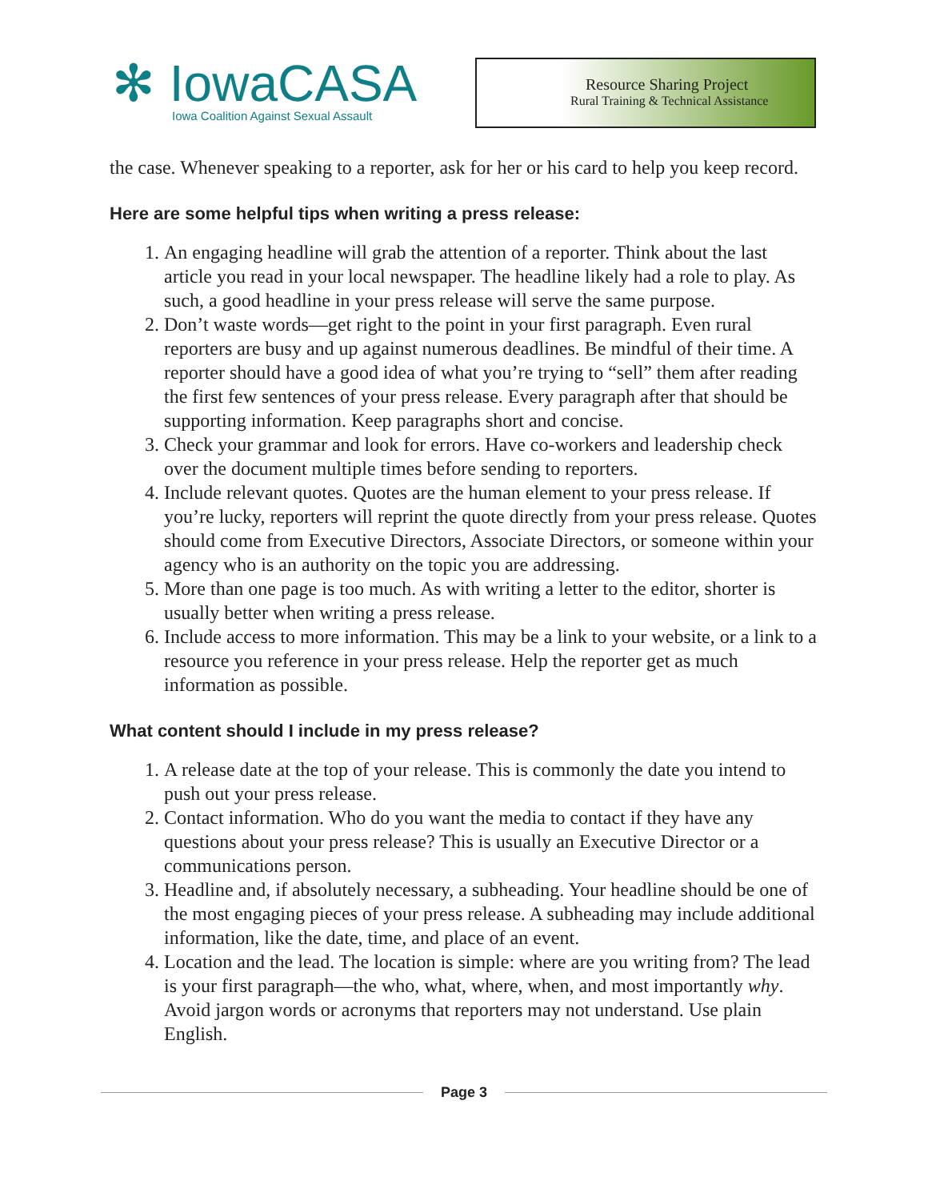✻ IowaCASA
Iowa Coalition Against Sexual Assault
Resource Sharing Project
Rural Training & Technical Assistance
the case. Whenever speaking to a reporter, ask for her or his card to help you keep record.
Here are some helpful tips when writing a press release:
1. An engaging headline will grab the attention of a reporter. Think about the last article you read in your local newspaper. The headline likely had a role to play. As such, a good headline in your press release will serve the same purpose.
2. Don’t waste words—get right to the point in your first paragraph. Even rural reporters are busy and up against numerous deadlines. Be mindful of their time. A reporter should have a good idea of what you’re trying to “sell” them after reading the first few sentences of your press release. Every paragraph after that should be supporting information. Keep paragraphs short and concise.
3. Check your grammar and look for errors. Have co-workers and leadership check over the document multiple times before sending to reporters.
4. Include relevant quotes. Quotes are the human element to your press release. If you’re lucky, reporters will reprint the quote directly from your press release. Quotes should come from Executive Directors, Associate Directors, or someone within your agency who is an authority on the topic you are addressing.
5. More than one page is too much. As with writing a letter to the editor, shorter is usually better when writing a press release.
6. Include access to more information. This may be a link to your website, or a link to a resource you reference in your press release. Help the reporter get as much information as possible.
What content should I include in my press release?
1. A release date at the top of your release. This is commonly the date you intend to push out your press release.
2. Contact information. Who do you want the media to contact if they have any questions about your press release? This is usually an Executive Director or a communications person.
3. Headline and, if absolutely necessary, a subheading. Your headline should be one of the most engaging pieces of your press release. A subheading may include additional information, like the date, time, and place of an event.
4. Location and the lead. The location is simple: where are you writing from? The lead is your first paragraph—the who, what, where, when, and most importantly why. Avoid jargon words or acronyms that reporters may not understand. Use plain English.
Page 3